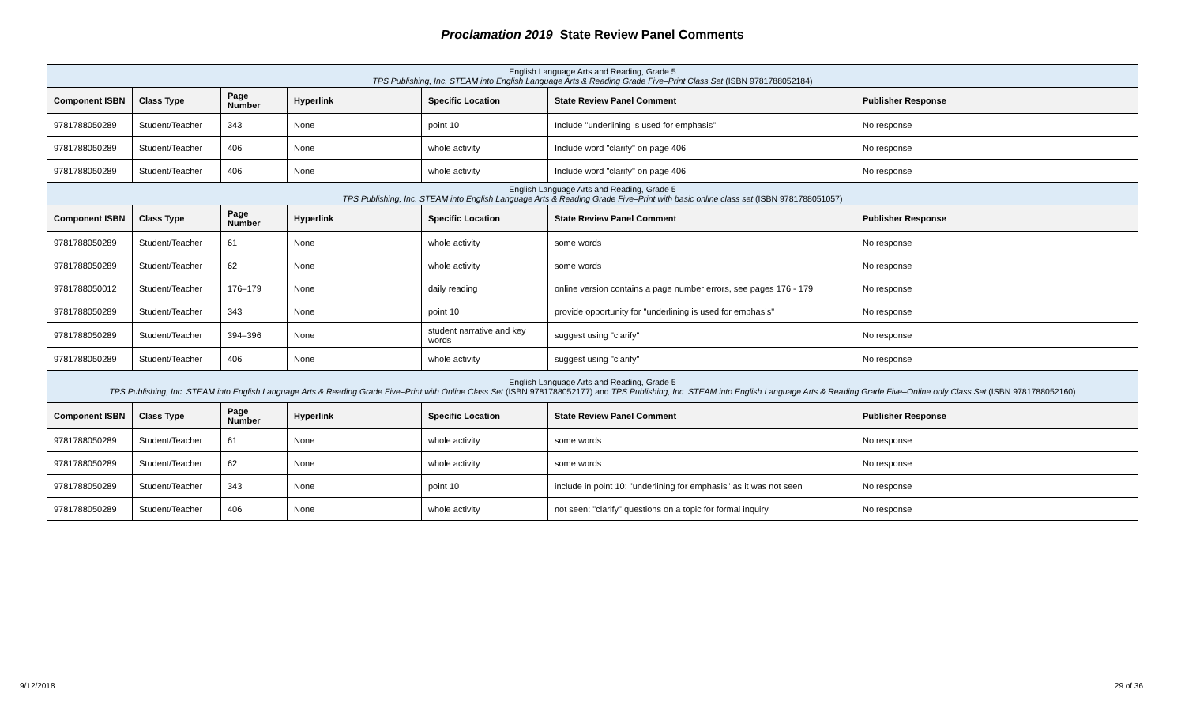Proclamation 2019 State Review Panel Comments
| English Language Arts and Reading, Grade 5 TPS Publishing, Inc. STEAM into English Language Arts & Reading Grade Five–Print Class Set (ISBN 9781788052184) | | | | | | |
| Component ISBN | Class Type | Page Number | Hyperlink | Specific Location | State Review Panel Comment | Publisher Response |
| 9781788050289 | Student/Teacher | 343 | None | point 10 | Include "underlining is used for emphasis" | No response |
| 9781788050289 | Student/Teacher | 406 | None | whole activity | Include word "clarify" on page 406 | No response |
| 9781788050289 | Student/Teacher | 406 | None | whole activity | Include word "clarify" on page 406 | No response |
| English Language Arts and Reading, Grade 5 TPS Publishing, Inc. STEAM into English Language Arts & Reading Grade Five–Print with basic online class set (ISBN 9781788051057) | | | | | | |
| Component ISBN | Class Type | Page Number | Hyperlink | Specific Location | State Review Panel Comment | Publisher Response |
| 9781788050289 | Student/Teacher | 61 | None | whole activity | some words | No response |
| 9781788050289 | Student/Teacher | 62 | None | whole activity | some words | No response |
| 9781788050012 | Student/Teacher | 176–179 | None | daily reading | online version contains a page number errors, see pages 176 - 179 | No response |
| 9781788050289 | Student/Teacher | 343 | None | point 10 | provide opportunity for "underlining is used for emphasis" | No response |
| 9781788050289 | Student/Teacher | 394–396 | None | student narrative and key words | suggest using "clarify" | No response |
| 9781788050289 | Student/Teacher | 406 | None | whole activity | suggest using "clarify" | No response |
| English Language Arts and Reading, Grade 5 TPS Publishing, Inc. STEAM into English Language Arts & Reading Grade Five–Print with Online Class Set (ISBN 9781788052177) and TPS Publishing, Inc. STEAM into English Language Arts & Reading Grade Five–Online only Class Set (ISBN 9781788052160) | | | | | | |
| Component ISBN | Class Type | Page Number | Hyperlink | Specific Location | State Review Panel Comment | Publisher Response |
| 9781788050289 | Student/Teacher | 61 | None | whole activity | some words | No response |
| 9781788050289 | Student/Teacher | 62 | None | whole activity | some words | No response |
| 9781788050289 | Student/Teacher | 343 | None | point 10 | include in point 10: "underlining for emphasis" as it was not seen | No response |
| 9781788050289 | Student/Teacher | 406 | None | whole activity | not seen: "clarify" questions on a topic for formal inquiry | No response |
9/12/2018 29 of 36